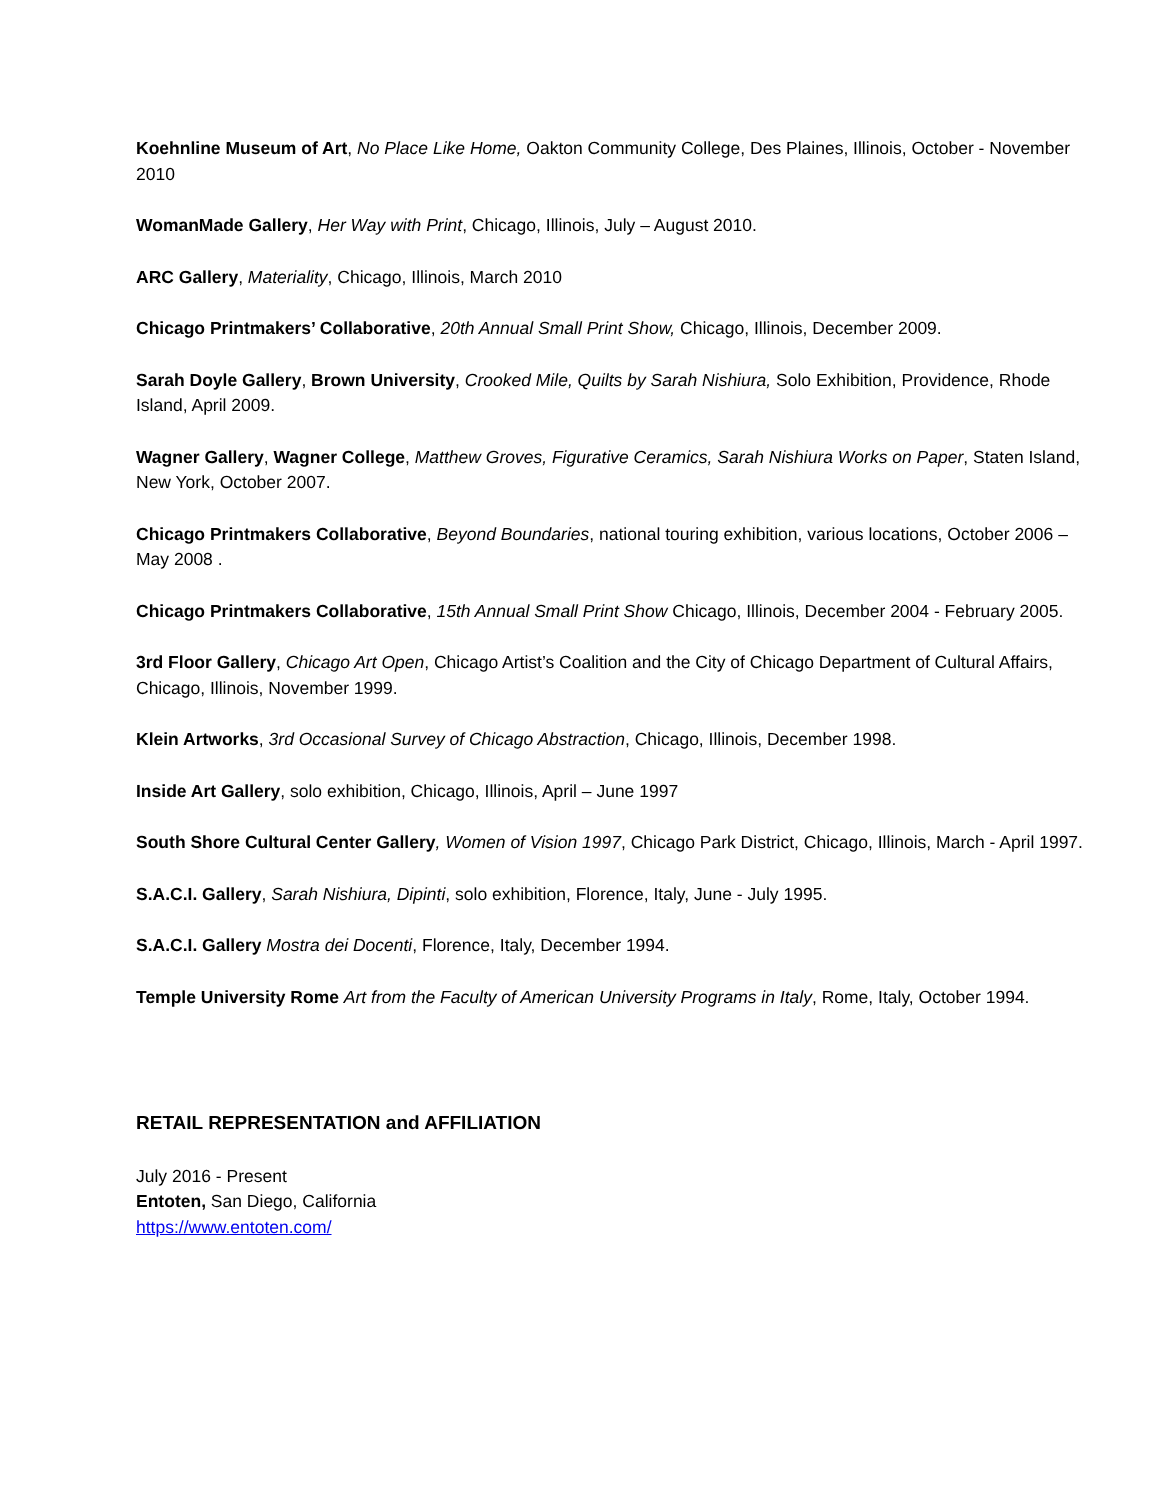Koehnline Museum of Art, No Place Like Home, Oakton Community College, Des Plaines, Illinois, October - November 2010
WomanMade Gallery, Her Way with Print, Chicago, Illinois, July – August 2010.
ARC Gallery, Materiality, Chicago, Illinois, March 2010
Chicago Printmakers’ Collaborative, 20th Annual Small Print Show, Chicago, Illinois, December 2009.
Sarah Doyle Gallery, Brown University, Crooked Mile, Quilts by Sarah Nishiura, Solo Exhibition, Providence, Rhode Island, April 2009.
Wagner Gallery, Wagner College, Matthew Groves, Figurative Ceramics, Sarah Nishiura Works on Paper, Staten Island, New York, October 2007.
Chicago Printmakers Collaborative, Beyond Boundaries, national touring exhibition, various locations, October 2006 – May 2008 .
Chicago Printmakers Collaborative, 15th Annual Small Print Show Chicago, Illinois, December 2004 - February 2005.
3rd Floor Gallery, Chicago Art Open, Chicago Artist’s Coalition and the City of Chicago Department of Cultural Affairs, Chicago, Illinois, November 1999.
Klein Artworks, 3rd Occasional Survey of Chicago Abstraction, Chicago, Illinois, December 1998.
Inside Art Gallery, solo exhibition, Chicago, Illinois, April – June 1997
South Shore Cultural Center Gallery, Women of Vision 1997, Chicago Park District, Chicago, Illinois, March - April 1997.
S.A.C.I. Gallery, Sarah Nishiura, Dipinti, solo exhibition, Florence, Italy, June - July 1995.
S.A.C.I. Gallery Mostra dei Docenti, Florence, Italy, December 1994.
Temple University Rome Art from the Faculty of American University Programs in Italy, Rome, Italy, October 1994.
RETAIL REPRESENTATION and AFFILIATION
July 2016 - Present
Entoten, San Diego, California
https://www.entoten.com/